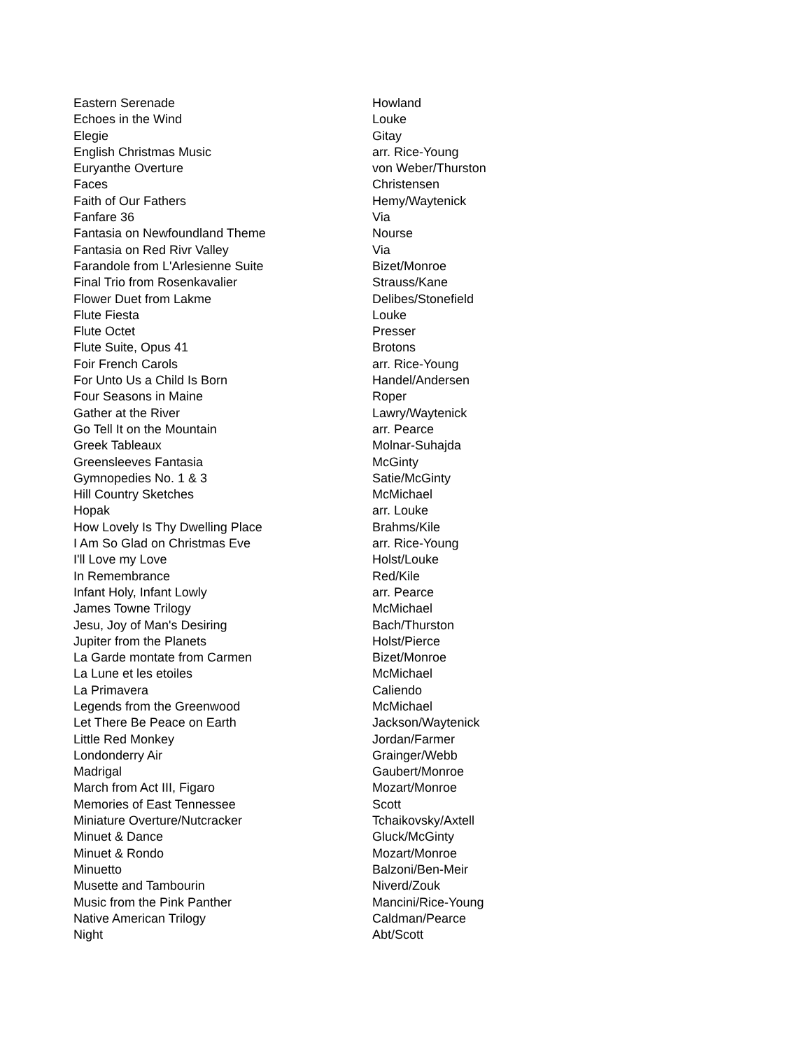| Eastern Serenade | Howland |
| Echoes in the Wind | Louke |
| Elegie | Gitay |
| English Christmas Music | arr. Rice-Young |
| Euryanthe Overture | von Weber/Thurston |
| Faces | Christensen |
| Faith of Our Fathers | Hemy/Waytenick |
| Fanfare 36 | Via |
| Fantasia on Newfoundland Theme | Nourse |
| Fantasia on Red Rivr Valley | Via |
| Farandole from L'Arlesienne Suite | Bizet/Monroe |
| Final Trio from Rosenkavalier | Strauss/Kane |
| Flower Duet from Lakme | Delibes/Stonefield |
| Flute Fiesta | Louke |
| Flute Octet | Presser |
| Flute Suite, Opus 41 | Brotons |
| Foir French Carols | arr. Rice-Young |
| For Unto Us a Child Is Born | Handel/Andersen |
| Four Seasons in Maine | Roper |
| Gather at the River | Lawry/Waytenick |
| Go Tell It on the Mountain | arr. Pearce |
| Greek Tableaux | Molnar-Suhajda |
| Greensleeves Fantasia | McGinty |
| Gymnopedies No. 1 & 3 | Satie/McGinty |
| Hill Country Sketches | McMichael |
| Hopak | arr. Louke |
| How Lovely Is Thy Dwelling Place | Brahms/Kile |
| I Am So Glad on Christmas Eve | arr. Rice-Young |
| I'll Love my Love | Holst/Louke |
| In Remembrance | Red/Kile |
| Infant Holy, Infant Lowly | arr. Pearce |
| James Towne Trilogy | McMichael |
| Jesu, Joy of Man's Desiring | Bach/Thurston |
| Jupiter from the Planets | Holst/Pierce |
| La Garde montate from Carmen | Bizet/Monroe |
| La Lune et les etoiles | McMichael |
| La Primavera | Caliendo |
| Legends from the Greenwood | McMichael |
| Let There Be Peace on Earth | Jackson/Waytenick |
| Little Red Monkey | Jordan/Farmer |
| Londonderry Air | Grainger/Webb |
| Madrigal | Gaubert/Monroe |
| March from Act III, Figaro | Mozart/Monroe |
| Memories of East Tennessee | Scott |
| Miniature Overture/Nutcracker | Tchaikovsky/Axtell |
| Minuet & Dance | Gluck/McGinty |
| Minuet & Rondo | Mozart/Monroe |
| Minuetto | Balzoni/Ben-Meir |
| Musette and Tambourin | Niverd/Zouk |
| Music from the Pink Panther | Mancini/Rice-Young |
| Native American Trilogy | Caldman/Pearce |
| Night | Abt/Scott |